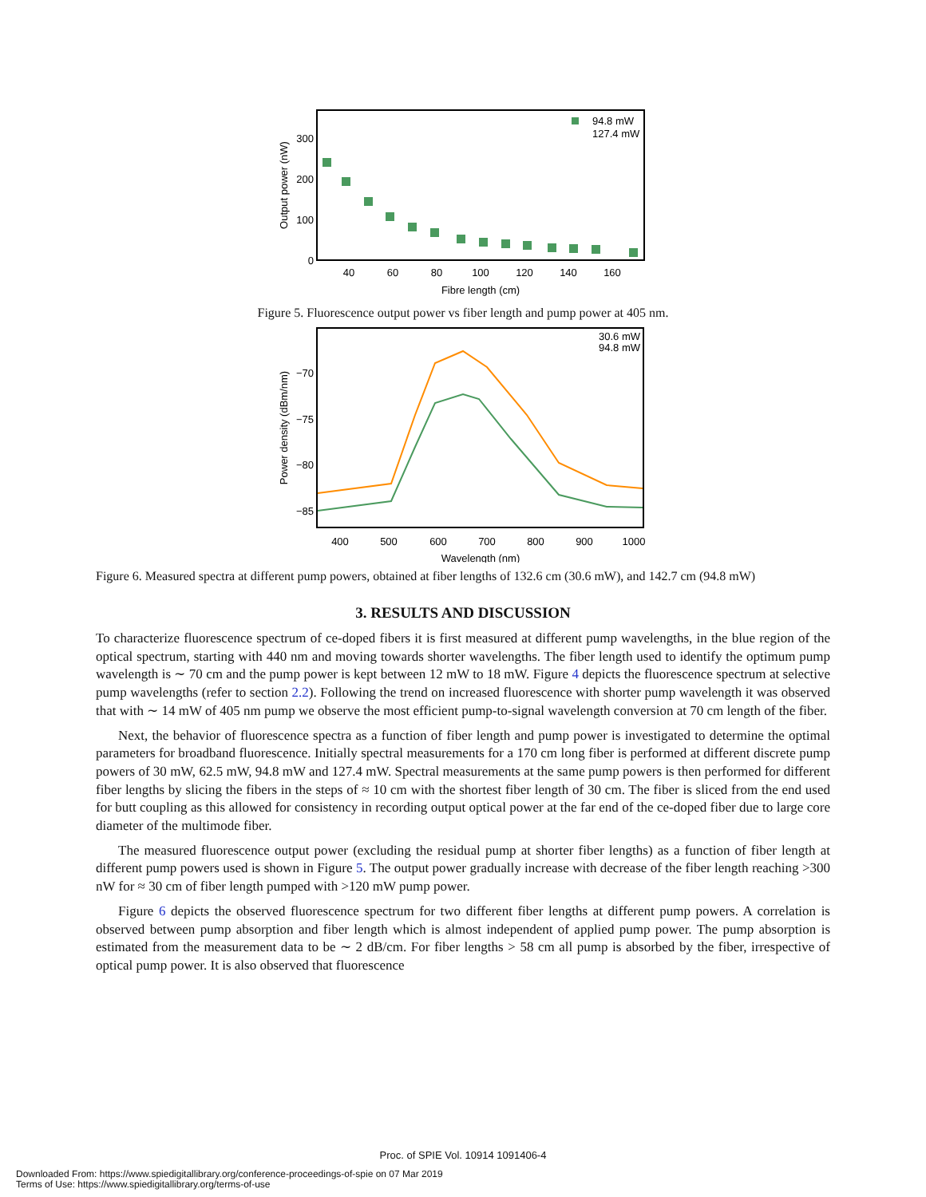300
200
100
0
40
60
80
100
120
140
160
Fibre length (cm)
Output power (nW)
94.8 mW
127.4 mW
Figure 5. Fluorescence output power vs fiber length and pump power at 405 nm.
−70
−75
−80
−85
400
500
600
700
800
900
1000
Wavelength (nm)
Power density (dBm/nm)
30.6 mW
94.8 mW
Figure 6. Measured spectra at different pump powers, obtained at fiber lengths of 132.6 cm (30.6 mW), and 142.7 cm (94.8 mW)
3. RESULTS AND DISCUSSION
To characterize fluorescence spectrum of ce-doped fibers it is first measured at different pump wavelengths, in the blue region of the optical spectrum, starting with 440 nm and moving towards shorter wavelengths. The fiber length used to identify the optimum pump wavelength is ∼ 70 cm and the pump power is kept between 12 mW to 18 mW. Figure 4 depicts the fluorescence spectrum at selective pump wavelengths (refer to section 2.2). Following the trend on increased fluorescence with shorter pump wavelength it was observed that with ∼ 14 mW of 405 nm pump we observe the most efficient pump-to-signal wavelength conversion at 70 cm length of the fiber.
Next, the behavior of fluorescence spectra as a function of fiber length and pump power is investigated to determine the optimal parameters for broadband fluorescence. Initially spectral measurements for a 170 cm long fiber is performed at different discrete pump powers of 30 mW, 62.5 mW, 94.8 mW and 127.4 mW. Spectral measurements at the same pump powers is then performed for different fiber lengths by slicing the fibers in the steps of ≈ 10 cm with the shortest fiber length of 30 cm. The fiber is sliced from the end used for butt coupling as this allowed for consistency in recording output optical power at the far end of the ce-doped fiber due to large core diameter of the multimode fiber.
The measured fluorescence output power (excluding the residual pump at shorter fiber lengths) as a function of fiber length at different pump powers used is shown in Figure 5. The output power gradually increase with decrease of the fiber length reaching >300 nW for ≈ 30 cm of fiber length pumped with >120 mW pump power.
Figure 6 depicts the observed fluorescence spectrum for two different fiber lengths at different pump powers. A correlation is observed between pump absorption and fiber length which is almost independent of applied pump power. The pump absorption is estimated from the measurement data to be ∼ 2 dB/cm. For fiber lengths > 58 cm all pump is absorbed by the fiber, irrespective of optical pump power. It is also observed that fluorescence
Proc. of SPIE Vol. 10914 1091406-4
Downloaded From: https://www.spiedigitallibrary.org/conference-proceedings-of-spie on 07 Mar 2019
Terms of Use: https://www.spiedigitallibrary.org/terms-of-use